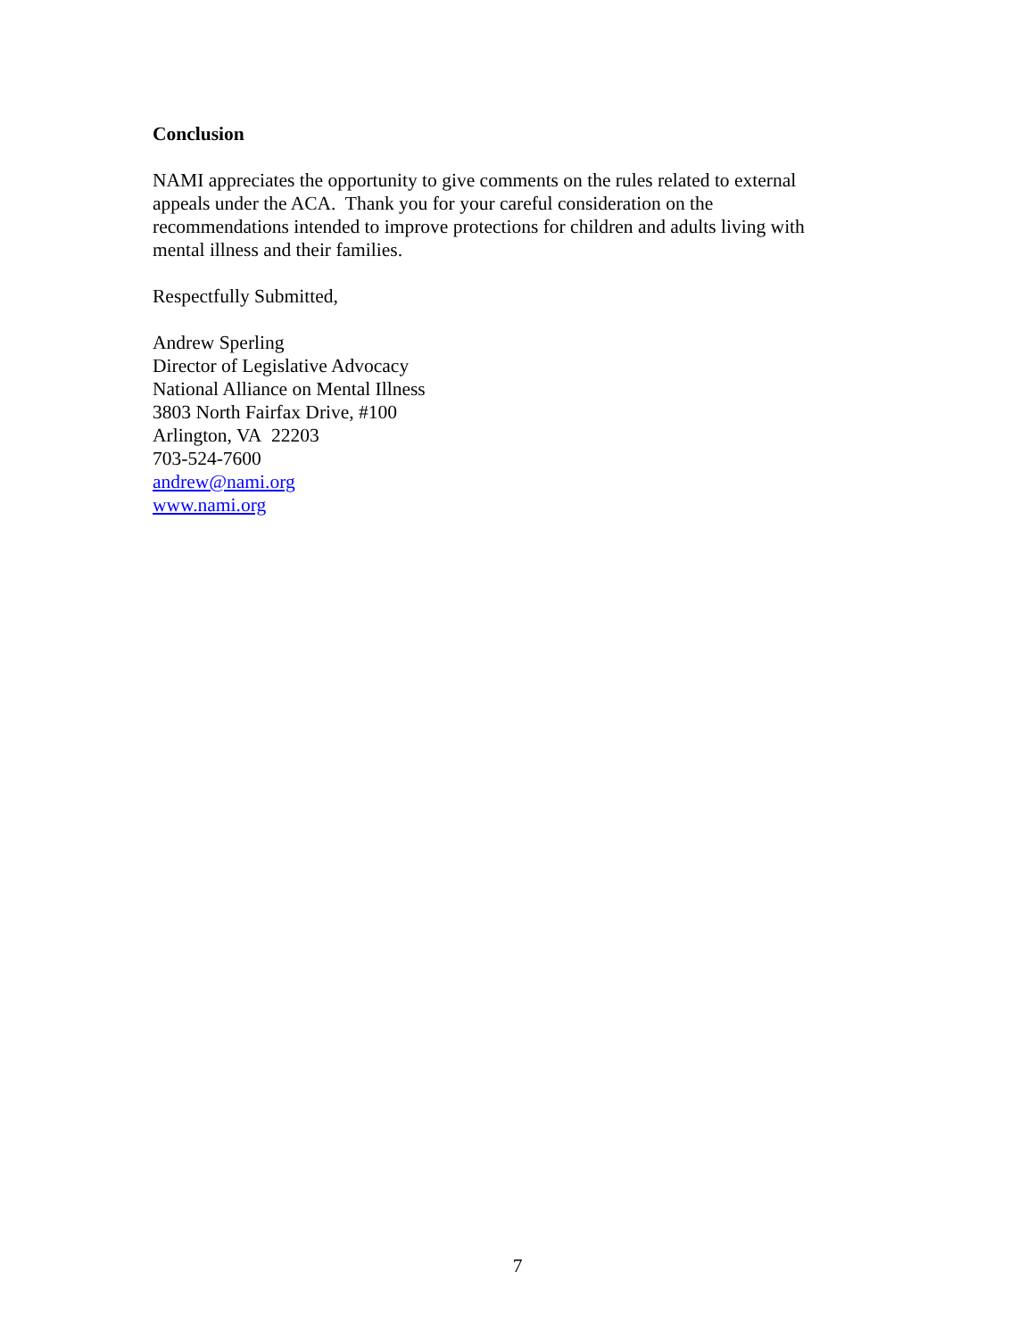Conclusion
NAMI appreciates the opportunity to give comments on the rules related to external
appeals under the ACA. Thank you for your careful consideration on the
recommendations intended to improve protections for children and adults living with
mental illness and their families.
Respectfully Submitted,
Andrew Sperling
Director of Legislative Advocacy
National Alliance on Mental Illness
3803 North Fairfax Drive, #100
Arlington, VA 22203
703-524-7600
andrew@nami.org
www.nami.org
7